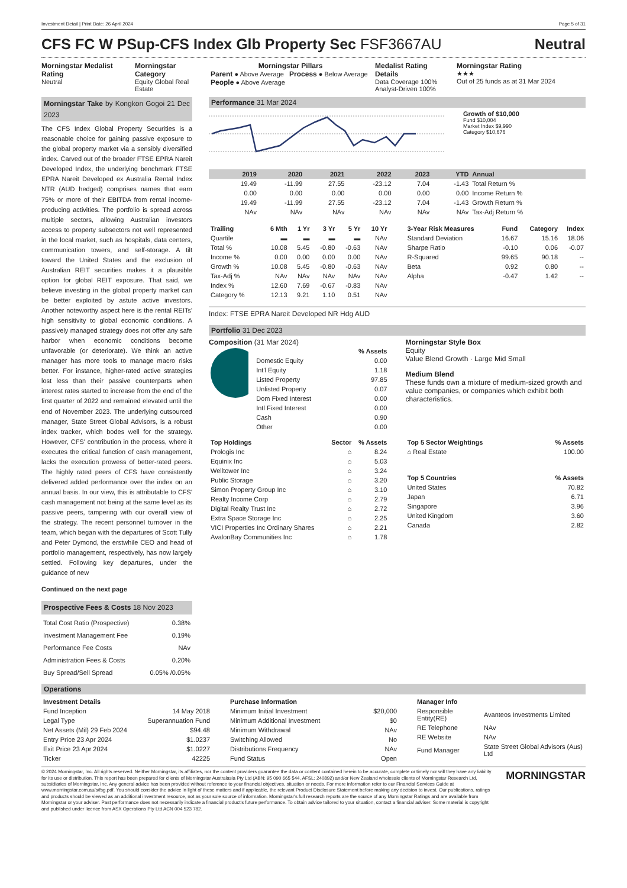Investment Detail | Print Date: 26 April 2024 Page 5 of 31
CFS FC W PSup-CFS Index Glb Property Sec FSF3667AU Neutral
Morningstar Medalist Rating
Neutral
Morningstar Category
Equity Global Real Estate
Morningstar Pillars
Parent ● Above Average Process ● Below Average
People ● Above Average
Medalist Rating Details
Data Coverage 100%
Analyst-Driven 100%
Morningstar Rating
★★★
Out of 25 funds as at 31 Mar 2024
Morningstar Take by Kongkon Gogoi 21 Dec 2023
The CFS Index Global Property Securities is a reasonable choice for gaining passive exposure to the global property market via a sensibly diversified index. Carved out of the broader FTSE EPRA Nareit Developed Index, the underlying benchmark FTSE EPRA Nareit Developed ex Australia Rental Index NTR (AUD hedged) comprises names that earn 75% or more of their EBITDA from rental income-producing activities. The portfolio is spread across multiple sectors, allowing Australian investors access to property subsectors not well represented in the local market, such as hospitals, data centers, communication towers, and self-storage. A tilt toward the United States and the exclusion of Australian REIT securities makes it a plausible option for global REIT exposure. That said, we believe investing in the global property market can be better exploited by astute active investors. Another noteworthy aspect here is the rental REITs' high sensitivity to global economic conditions. A passively managed strategy does not offer any safe harbor when economic conditions become unfavorable (or deteriorate). We think an active manager has more tools to manage macro risks better. For instance, higher-rated active strategies lost less than their passive counterparts when interest rates started to increase from the end of the first quarter of 2022 and remained elevated until the end of November 2023. The underlying outsourced manager, State Street Global Advisors, is a robust index tracker, which bodes well for the strategy. However, CFS' contribution in the process, where it executes the critical function of cash management, lacks the execution prowess of better-rated peers. The highly rated peers of CFS have consistently delivered added performance over the index on an annual basis. In our view, this is attributable to CFS' cash management not being at the same level as its passive peers, tampering with our overall view of the strategy. The recent personnel turnover in the team, which began with the departures of Scott Tully and Peter Dymond, the erstwhile CEO and head of portfolio management, respectively, has now largely settled. Following key departures, under the guidance of new
Continued on the next page
Prospective Fees & Costs 18 Nov 2023
| Total Cost Ratio (Prospective) | 0.38% |
| Investment Management Fee | 0.19% |
| Performance Fee Costs | NAv |
| Administration Fees & Costs | 0.20% |
| Buy Spread/Sell Spread | 0.05% /0.05% |
Performance 31 Mar 2024
Growth of $10,000
Fund $10,004
Market Index $9,990
Category $10,676
| | 2019 | 2020 | 2021 | 2022 | 2023 | YTD | Annual |
| --- | --- | --- | --- | --- | --- | --- | --- |
| | 19.49 | -11.99 | 27.55 | -23.12 | 7.04 | -1.43 | Total Return % |
| | 0.00 | 0.00 | 0.00 | 0.00 | 0.00 | 0.00 | Income Return % |
| | 19.49 | -11.99 | 27.55 | -23.12 | 7.04 | -1.43 | Growth Return % |
| | NAv | NAv | NAv | NAv | NAv | NAv | Tax-Adj Return % |
| Trailing | 6 Mth | 1 Yr | 3 Yr | 5 Yr | 10 Yr |
| --- | --- | --- | --- | --- | --- |
| Quartile | ▬ | ▬ | ▬ | ▬ | NAv |
| Total % | 10.08 | 5.45 | -0.80 | -0.63 | NAv |
| Income % | 0.00 | 0.00 | 0.00 | 0.00 | NAv |
| Growth % | 10.08 | 5.45 | -0.80 | -0.63 | NAv |
| Tax-Adj % | NAv | NAv | NAv | NAv | NAv |
| Index % | 12.60 | 7.69 | -0.67 | -0.83 | NAv |
| Category % | 12.13 | 9.21 | 1.10 | 0.51 | NAv |
| 3-Year Risk Measures | Fund | Category | Index |
| --- | --- | --- | --- |
| Standard Deviation | 16.67 | 15.16 | 18.06 |
| Sharpe Ratio | -0.10 | 0.06 | -0.07 |
| R-Squared | 99.65 | 90.18 | -- |
| Beta | 0.92 | 0.80 | -- |
| Alpha | -0.47 | 1.42 | -- |
Index: FTSE EPRA Nareit Developed NR Hdg AUD
Portfolio 31 Dec 2023
Composition (31 Mar 2024)
| | % Assets |
| --- | --- |
| Domestic Equity | 0.00 |
| Int'l Equity | 1.18 |
| Listed Property | 97.85 |
| Unlisted Property | 0.07 |
| Dom Fixed Interest | 0.00 |
| Intl Fixed Interest | 0.00 |
| Cash | 0.90 |
| Other | 0.00 |
Morningstar Style Box
Equity
Value Blend Growth · Large Mid Small
Medium Blend
These funds own a mixture of medium-sized growth and value companies, or companies which exhibit both characteristics.
| Top Holdings | Sector | % Assets |
| --- | --- | --- |
| Prologis Inc | ⌂ | 8.24 |
| Equinix Inc | ⌂ | 5.03 |
| Welltower Inc | ⌂ | 3.24 |
| Public Storage | ⌂ | 3.20 |
| Simon Property Group Inc | ⌂ | 3.10 |
| Realty Income Corp | ⌂ | 2.79 |
| Digital Realty Trust Inc | ⌂ | 2.72 |
| Extra Space Storage Inc | ⌂ | 2.25 |
| VICI Properties Inc Ordinary Shares | ⌂ | 2.21 |
| AvalonBay Communities Inc | ⌂ | 1.78 |
| Top 5 Sector Weightings | % Assets |
| --- | --- |
| ⌂ Real Estate | 100.00 |
| Top 5 Countries | % Assets |
| --- | --- |
| United States | 70.82 |
| Japan | 6.71 |
| Singapore | 3.96 |
| United Kingdom | 3.60 |
| Canada | 2.82 |
Operations
| Investment Details | |
| --- | --- |
| Fund Inception | 14 May 2018 |
| Legal Type | Superannuation Fund |
| Net Assets (Mil) 29 Feb 2024 | $94.48 |
| Entry Price 23 Apr 2024 | $1.0237 |
| Exit Price 23 Apr 2024 | $1.0227 |
| Ticker | 42225 |
| Purchase Information | |
| --- | --- |
| Minimum Initial Investment | $20,000 |
| Minimum Additional Investment | $0 |
| Minimum Withdrawal | NAv |
| Switching Allowed | No |
| Distributions Frequency | NAv |
| Fund Status | Open |
| Manager Info | |
| --- | --- |
| Responsible Entity(RE) | Avanteos Investments Limited |
| RE Telephone | NAv |
| RE Website | NAv |
| Fund Manager | State Street Global Advisors (Aus) Ltd |
© 2024 Morningstar, Inc. All rights reserved. Neither Morningstar, its affiliates, nor the content providers guarantee the data or content contained herein to be accurate, complete or timely nor will they have any liability for its use or distribution. This report has been prepared for clients of Morningstar Australasia Pty Ltd (ABN: 95 090 665 544, AFSL: 240892) and/or New Zealand wholesale clients of Morningstar Research Ltd, subsidiaries of Morningstar, Inc. Any general advice has been provided without reference to your financial objectives, situation or needs. For more information refer to our Financial Services Guide at www.morningstar.com.au/s/fsg.pdf. You should consider the advice in light of these matters and if applicable, the relevant Product Disclosure Statement before making any decision to invest. Our publications, ratings and products should be viewed as an additional investment resource, not as your sole source of information. Morningstar's full research reports are the source of any Morningstar Ratings and are available from Morningstar or your adviser. Past performance does not necessarily indicate a financial product's future performance. To obtain advice tailored to your situation, contact a financial adviser. Some material is copyright and published under licence from ASX Operations Pty Ltd ACN 004 523 782.
MORNINGSTAR